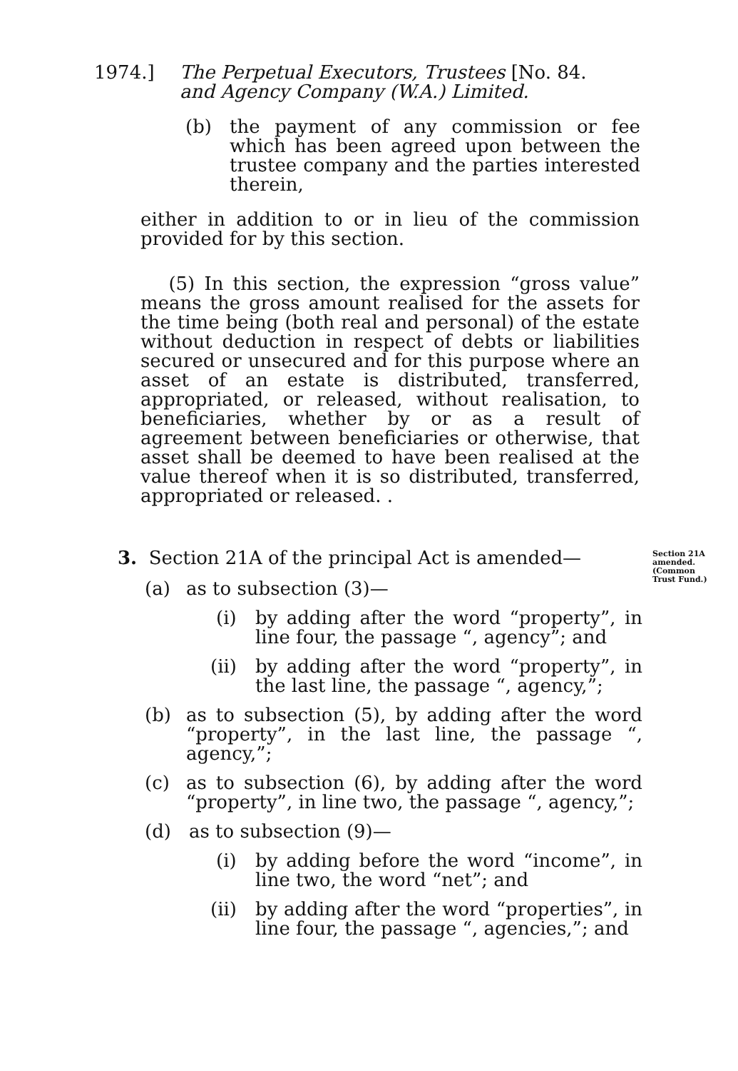1974.] The Perpetual Executors, Trustees [No. 84.
and Agency Company (W.A.) Limited.
(b) the payment of any commission or fee which has been agreed upon between the trustee company and the parties interested therein,
either in addition to or in lieu of the commission provided for by this section.
(5) In this section, the expression “gross value” means the gross amount realised for the assets for the time being (both real and personal) of the estate without deduction in respect of debts or liabilities secured or unsecured and for this purpose where an asset of an estate is distributed, transferred, appropriated, or released, without realisation, to beneficiaries, whether by or as a result of agreement between beneficiaries or otherwise, that asset shall be deemed to have been realised at the value thereof when it is so distributed, transferred, appropriated or released. .
3. Section 21A of the principal Act is amended—
(a) as to subsection (3)—
(i) by adding after the word “property”, in line four, the passage “, agency”; and
(ii) by adding after the word “property”, in the last line, the passage “, agency,”;
(b) as to subsection (5), by adding after the word “property”, in the last line, the passage “, agency,”;
(c) as to subsection (6), by adding after the word “property”, in line two, the passage “, agency,”;
(d) as to subsection (9)—
(i) by adding before the word “income”, in line two, the word “net”; and
(ii) by adding after the word “properties”, in line four, the passage “, agencies,”; and
Section 21A
amended.
(Common
Trust Fund.)